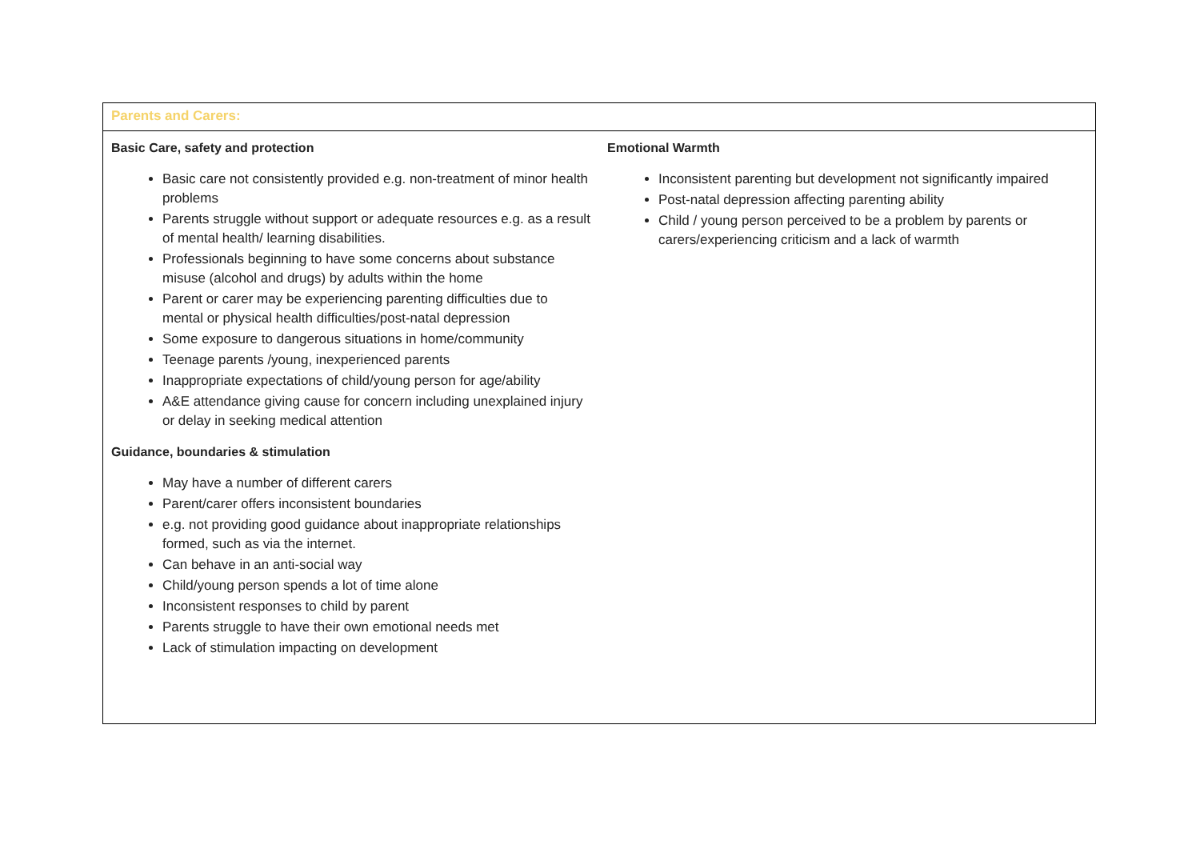| Parents and Carers: | |
| Basic Care, safety and protection Basic care not consistently provided e.g. non-treatment of minor health problems Parents struggle without support or adequate resources e.g. as a result of mental health/ learning disabilities. Professionals beginning to have some concerns about substance misuse (alcohol and drugs) by adults within the home Parent or carer may be experiencing parenting difficulties due to mental or physical health difficulties/post-natal depression Some exposure to dangerous situations in home/community Teenage parents /young, inexperienced parents Inappropriate expectations of child/young person for age/ability A&E attendance giving cause for concern including unexplained injury or delay in seeking medical attention Guidance, boundaries & stimulation May have a number of different carers Parent/carer offers inconsistent boundaries e.g. not providing good guidance about inappropriate relationships formed, such as via the internet. Can behave in an anti-social way Child/young person spends a lot of time alone Inconsistent responses to child by parent Parents struggle to have their own emotional needs met Lack of stimulation impacting on development | Emotional Warmth Inconsistent parenting but development not significantly impaired Post-natal depression affecting parenting ability Child / young person perceived to be a problem by parents or carers/experiencing criticism and a lack of warmth |